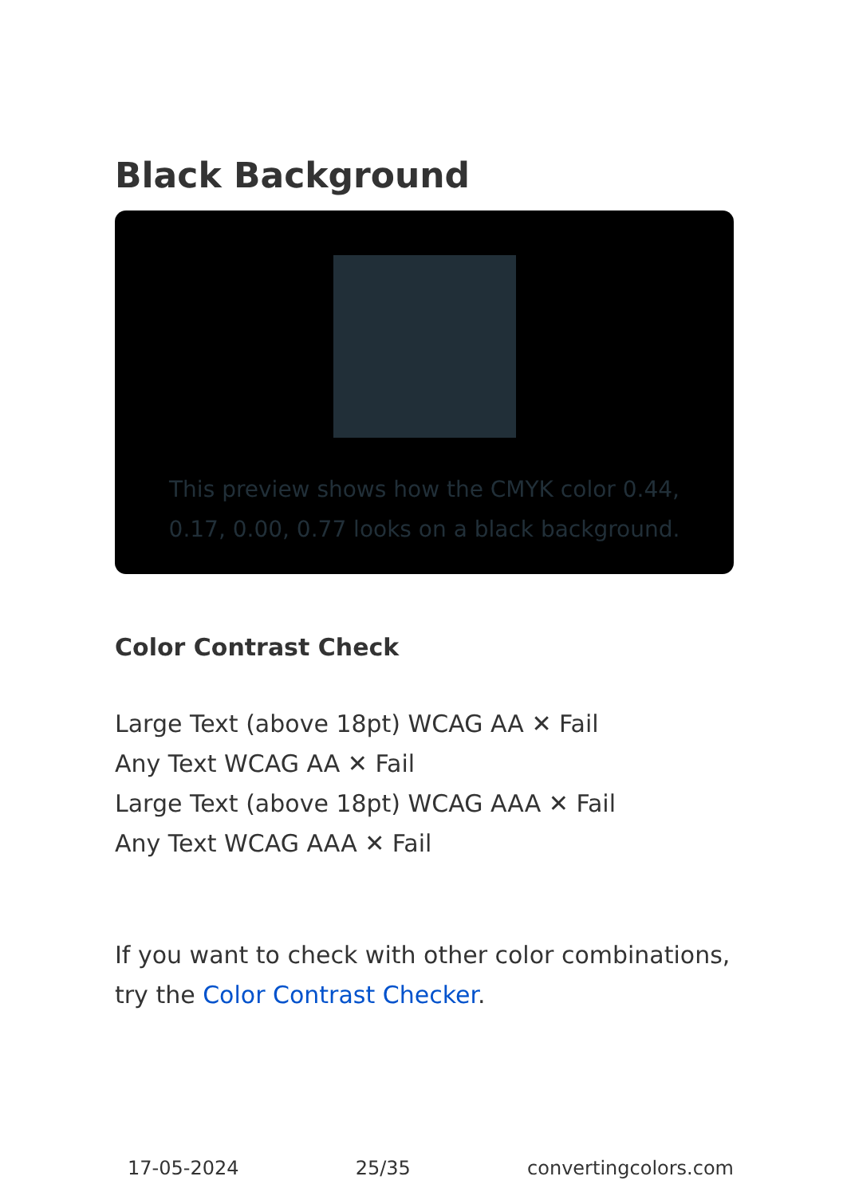Black Background
This preview shows how the CMYK color 0.44, 0.17, 0.00, 0.77 looks on a black background.
Color Contrast Check
Large Text (above 18pt) WCAG AA ✕ Fail
Any Text WCAG AA ✕ Fail
Large Text (above 18pt) WCAG AAA ✕ Fail
Any Text WCAG AAA ✕ Fail
If you want to check with other color combinations, try the Color Contrast Checker.
17-05-2024 25/35 convertingcolors.com